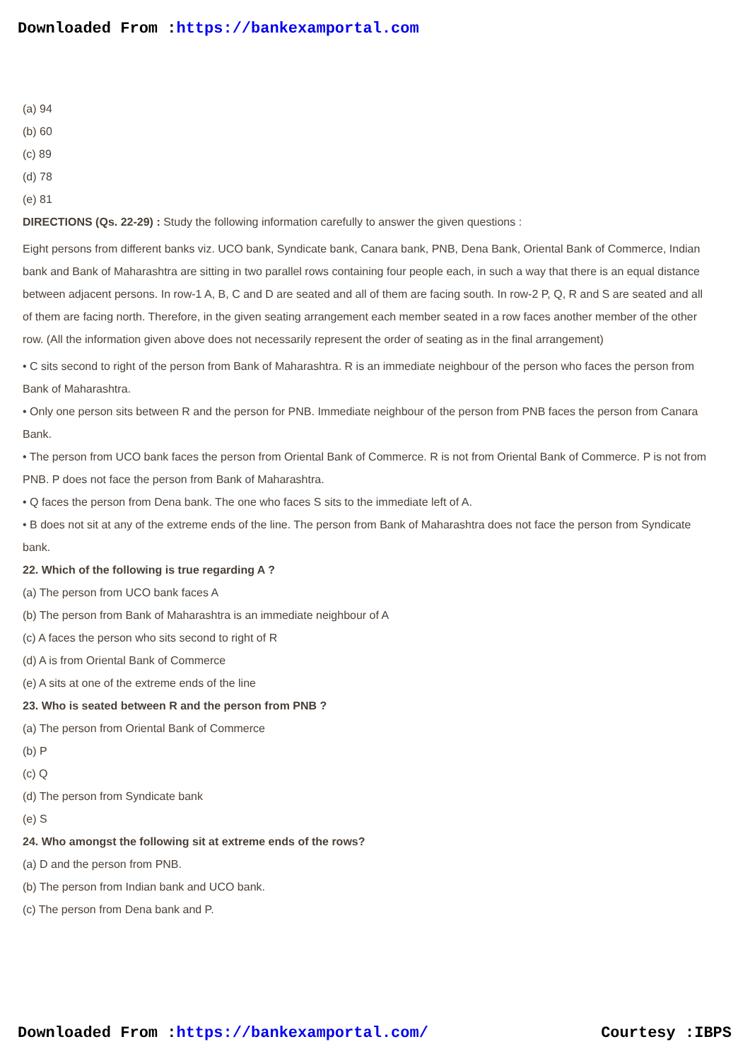Downloaded From :https://bankexamportal.com
(a) 94
(b) 60
(c) 89
(d) 78
(e) 81
DIRECTIONS (Qs. 22-29) : Study the following information carefully to answer the given questions :
Eight persons from different banks viz. UCO bank, Syndicate bank, Canara bank, PNB, Dena Bank, Oriental Bank of Commerce, Indian bank and Bank of Maharashtra are sitting in two parallel rows containing four people each, in such a way that there is an equal distance between adjacent persons. In row-1 A, B, C and D are seated and all of them are facing south. In row-2 P, Q, R and S are seated and all of them are facing north. Therefore, in the given seating arrangement each member seated in a row faces another member of the other row. (All the information given above does not necessarily represent the order of seating as in the final arrangement)
• C sits second to right of the person from Bank of Maharashtra. R is an immediate neighbour of the person who faces the person from Bank of Maharashtra.
• Only one person sits between R and the person for PNB. Immediate neighbour of the person from PNB faces the person from Canara Bank.
• The person from UCO bank faces the person from Oriental Bank of Commerce. R is not from Oriental Bank of Commerce. P is not from PNB. P does not face the person from Bank of Maharashtra.
• Q faces the person from Dena bank. The one who faces S sits to the immediate left of A.
• B does not sit at any of the extreme ends of the line. The person from Bank of Maharashtra does not face the person from Syndicate bank.
22. Which of the following is true regarding A ?
(a) The person from UCO bank faces A
(b) The person from Bank of Maharashtra is an immediate neighbour of A
(c) A faces the person who sits second to right of R
(d) A is from Oriental Bank of Commerce
(e) A sits at one of the extreme ends of the line
23. Who is seated between R and the person from PNB ?
(a) The person from Oriental Bank of Commerce
(b) P
(c) Q
(d) The person from Syndicate bank
(e) S
24. Who amongst the following sit at extreme ends of the rows?
(a) D and the person from PNB.
(b) The person from Indian bank and UCO bank.
(c) The person from Dena bank and P.
Downloaded From :https://bankexamportal.com/ Courtesy :IBPS